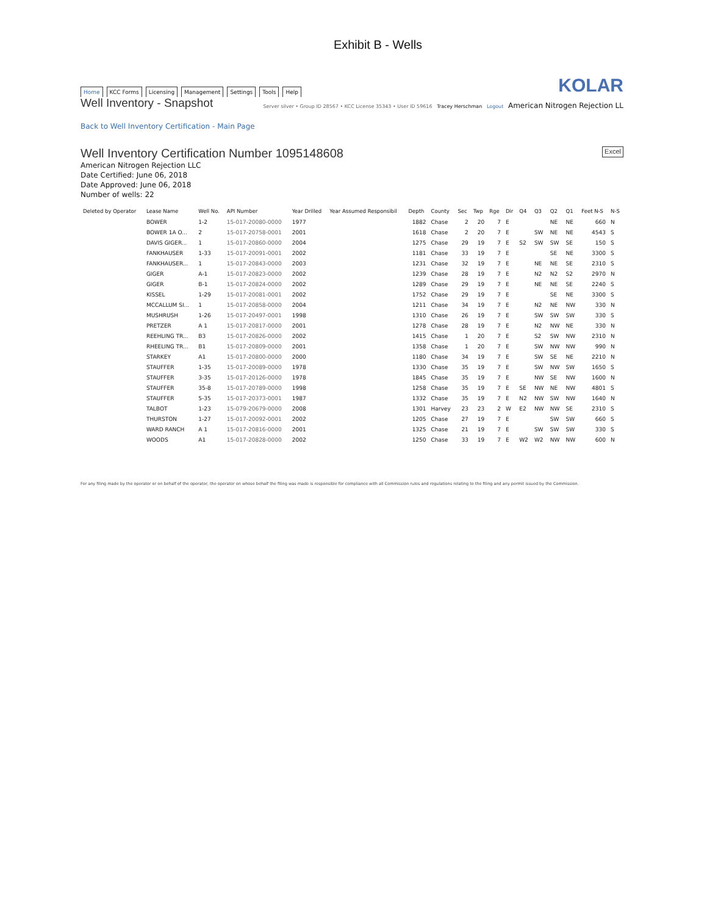Exhibit B - Wells
Home KCC Forms Licensing Management Settings Tools Help
KOLAR
Well Inventory - Snapshot
Server silver • Group ID 28567 • KCC License 35343 • User ID 59616 Tracey Herschman Logout American Nitrogen Rejection LL
Back to Well Inventory Certification - Main Page
Well Inventory Certification Number 1095148608 Excel
American Nitrogen Rejection LLC
Date Certified: June 06, 2018
Date Approved: June 06, 2018
Number of wells: 22
| Deleted by Operator | Lease Name | Well No. | API Number | Year Drilled | Year Assumed Responsibil | Depth | County | Sec | Twp | Rge | Dir | Q4 | Q3 | Q2 | Q1 | Feet N-S | N-S |
| --- | --- | --- | --- | --- | --- | --- | --- | --- | --- | --- | --- | --- | --- | --- | --- | --- | --- |
| | BOWER | 1-2 | 15-017-20080-0000 | 1977 | | 1882 | Chase | 2 | 20 | 7 | E | | | NE | NE | 660 | N |
| | BOWER 1A O... | 2 | 15-017-20758-0001 | 2001 | | 1618 | Chase | 2 | 20 | 7 | E | | SW | NE | NE | 4543 | S |
| | DAVIS GIGER... | 1 | 15-017-20860-0000 | 2004 | | 1275 | Chase | 29 | 19 | 7 | E | S2 | SW | SW | SE | 150 | S |
| | FANKHAUSER | 1-33 | 15-017-20091-0001 | 2002 | | 1181 | Chase | 33 | 19 | 7 | E | | | SE | NE | 3300 | S |
| | FANKHAUSER... | 1 | 15-017-20843-0000 | 2003 | | 1231 | Chase | 32 | 19 | 7 | E | | NE | NE | SE | 2310 | S |
| | GIGER | A-1 | 15-017-20823-0000 | 2002 | | 1239 | Chase | 28 | 19 | 7 | E | | N2 | N2 | S2 | 2970 | N |
| | GIGER | B-1 | 15-017-20824-0000 | 2002 | | 1289 | Chase | 29 | 19 | 7 | E | | NE | NE | SE | 2240 | S |
| | KISSEL | 1-29 | 15-017-20081-0001 | 2002 | | 1752 | Chase | 29 | 19 | 7 | E | | | SE | NE | 3300 | S |
| | MCCALLUM SI... | 1 | 15-017-20858-0000 | 2004 | | 1211 | Chase | 34 | 19 | 7 | E | | N2 | NE | NW | 330 | N |
| | MUSHRUSH | 1-26 | 15-017-20497-0001 | 1998 | | 1310 | Chase | 26 | 19 | 7 | E | | SW | SW | SW | 330 | S |
| | PRETZER | A 1 | 15-017-20817-0000 | 2001 | | 1278 | Chase | 28 | 19 | 7 | E | | N2 | NW | NE | 330 | N |
| | REEHLING TR... | B3 | 15-017-20826-0000 | 2002 | | 1415 | Chase | 1 | 20 | 7 | E | | S2 | SW | NW | 2310 | N |
| | RHEELING TR... | B1 | 15-017-20809-0000 | 2001 | | 1358 | Chase | 1 | 20 | 7 | E | | SW | NW | NW | 990 | N |
| | STARKEY | A1 | 15-017-20800-0000 | 2000 | | 1180 | Chase | 34 | 19 | 7 | E | | SW | SE | NE | 2210 | N |
| | STAUFFER | 1-35 | 15-017-20089-0000 | 1978 | | 1330 | Chase | 35 | 19 | 7 | E | | SW | NW | SW | 1650 | S |
| | STAUFFER | 3-35 | 15-017-20126-0000 | 1978 | | 1845 | Chase | 35 | 19 | 7 | E | | NW | SE | NW | 1600 | N |
| | STAUFFER | 35-8 | 15-017-20789-0000 | 1998 | | 1258 | Chase | 35 | 19 | 7 | E | SE | NW | NE | NW | 4801 | S |
| | STAUFFER | 5-35 | 15-017-20373-0001 | 1987 | | 1332 | Chase | 35 | 19 | 7 | E | N2 | NW | SW | NW | 1640 | N |
| | TALBOT | 1-23 | 15-079-20679-0000 | 2008 | | 1301 | Harvey | 23 | 23 | 2 | W | E2 | NW | NW | SE | 2310 | S |
| | THURSTON | 1-27 | 15-017-20092-0001 | 2002 | | 1205 | Chase | 27 | 19 | 7 | E | | | SW | SW | 660 | S |
| | WARD RANCH | A 1 | 15-017-20816-0000 | 2001 | | 1325 | Chase | 21 | 19 | 7 | E | | SW | SW | SW | 330 | S |
| | WOODS | A1 | 15-017-20828-0000 | 2002 | | 1250 | Chase | 33 | 19 | 7 | E | W2 | W2 | NW | NW | 600 | N |
For any filing made by the operator or on behalf of the operator, the operator on whose behalf the filing was made is responsible for compliance with all Commission rules and regulations relating to the filing and any permit issued by the Commission.